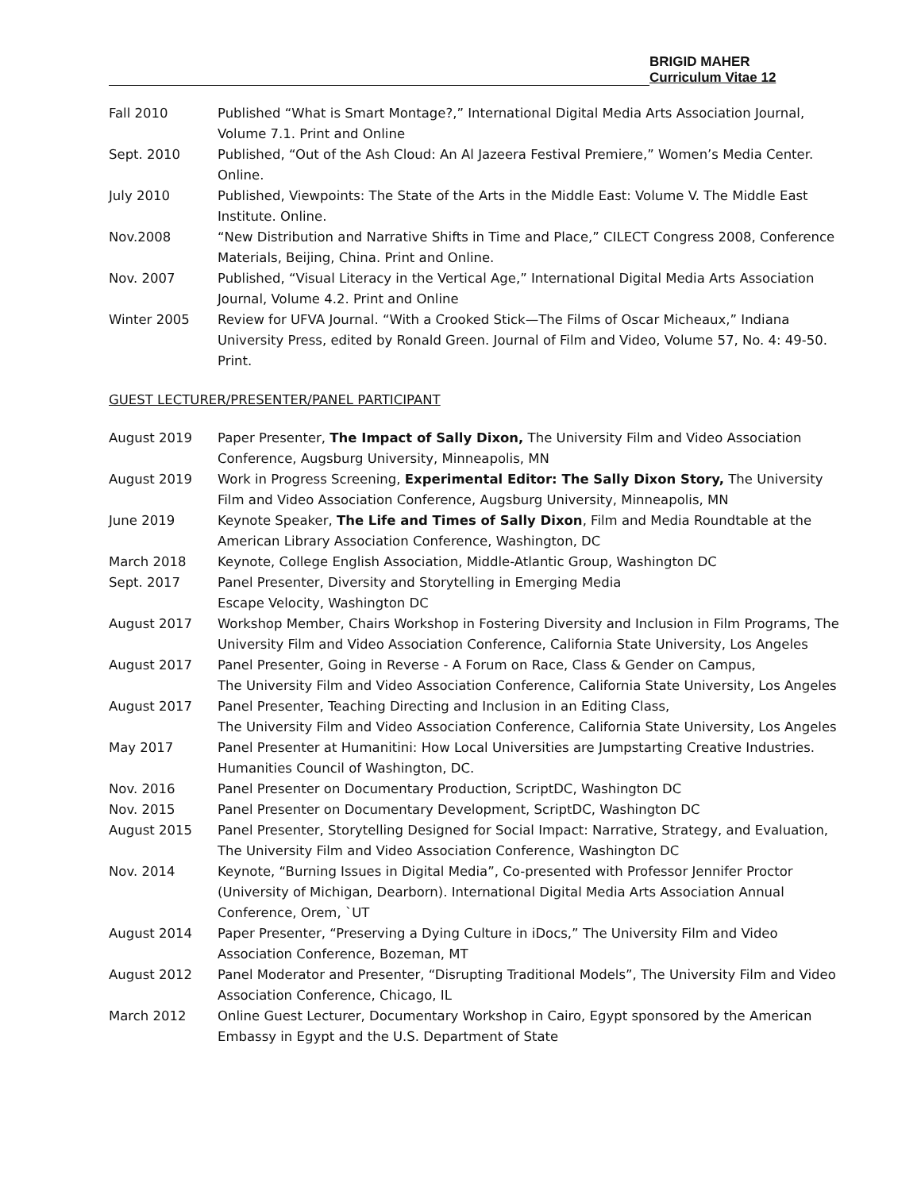BRIGID MAHER
Curriculum Vitae 12
| Fall 2010 | Published “What is Smart Montage?,” International Digital Media Arts Association Journal, Volume 7.1. Print and Online |
| Sept. 2010 | Published, “Out of the Ash Cloud: An Al Jazeera Festival Premiere,” Women’s Media Center. Online. |
| July 2010 | Published, Viewpoints: The State of the Arts in the Middle East: Volume V. The Middle East Institute. Online. |
| Nov.2008 | “New Distribution and Narrative Shifts in Time and Place,” CILECT Congress 2008, Conference Materials, Beijing, China. Print and Online. |
| Nov. 2007 | Published, “Visual Literacy in the Vertical Age,” International Digital Media Arts Association Journal, Volume 4.2. Print and Online |
| Winter 2005 | Review for UFVA Journal. “With a Crooked Stick—The Films of Oscar Micheaux,” Indiana University Press, edited by Ronald Green. Journal of Film and Video, Volume 57, No. 4: 49-50. Print. |
GUEST LECTURER/PRESENTER/PANEL PARTICIPANT
| August 2019 | Paper Presenter, The Impact of Sally Dixon, The University Film and Video Association Conference, Augsburg University, Minneapolis, MN |
| August 2019 | Work in Progress Screening, Experimental Editor: The Sally Dixon Story, The University Film and Video Association Conference, Augsburg University, Minneapolis, MN |
| June 2019 | Keynote Speaker, The Life and Times of Sally Dixon , Film and Media Roundtable at the American Library Association Conference, Washington, DC |
| March 2018 | Keynote, College English Association, Middle-Atlantic Group, Washington DC |
| Sept. 2017 | Panel Presenter, Diversity and Storytelling in Emerging Media Escape Velocity, Washington DC |
| August 2017 | Workshop Member, Chairs Workshop in Fostering Diversity and Inclusion in Film Programs, The University Film and Video Association Conference, California State University, Los Angeles |
| August 2017 | Panel Presenter, Going in Reverse - A Forum on Race, Class & Gender on Campus, The University Film and Video Association Conference, California State University, Los Angeles |
| August 2017 | Panel Presenter, Teaching Directing and Inclusion in an Editing Class, The University Film and Video Association Conference, California State University, Los Angeles |
| May 2017 | Panel Presenter at Humanitini: How Local Universities are Jumpstarting Creative Industries. Humanities Council of Washington, DC. |
| Nov. 2016 | Panel Presenter on Documentary Production, ScriptDC, Washington DC |
| Nov. 2015 | Panel Presenter on Documentary Development, ScriptDC, Washington DC |
| August 2015 | Panel Presenter, Storytelling Designed for Social Impact: Narrative, Strategy, and Evaluation, The University Film and Video Association Conference, Washington DC |
| Nov. 2014 | Keynote, “Burning Issues in Digital Media”, Co-presented with Professor Jennifer Proctor (University of Michigan, Dearborn). International Digital Media Arts Association Annual Conference, Orem, `UT |
| August 2014 | Paper Presenter, “Preserving a Dying Culture in iDocs,” The University Film and Video Association Conference, Bozeman, MT |
| August 2012 | Panel Moderator and Presenter, “Disrupting Traditional Models”, The University Film and Video Association Conference, Chicago, IL |
| March 2012 | Online Guest Lecturer, Documentary Workshop in Cairo, Egypt sponsored by the American Embassy in Egypt and the U.S. Department of State |